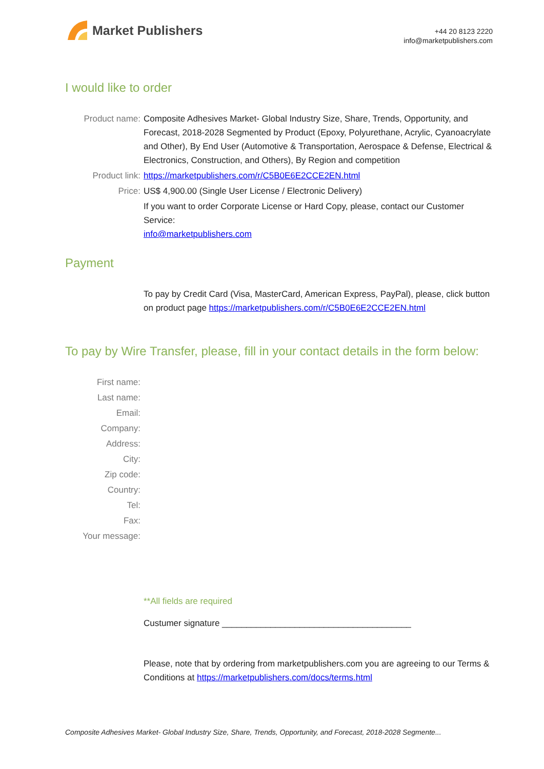Market Publishers
+44 20 8123 2220
info@marketpublishers.com
I would like to order
Product name: Composite Adhesives Market- Global Industry Size, Share, Trends, Opportunity, and Forecast, 2018-2028 Segmented by Product (Epoxy, Polyurethane, Acrylic, Cyanoacrylate and Other), By End User (Automotive & Transportation, Aerospace & Defense, Electrical & Electronics, Construction, and Others), By Region and competition
Product link: https://marketpublishers.com/r/C5B0E6E2CCE2EN.html
Price: US$ 4,900.00 (Single User License / Electronic Delivery)
If you want to order Corporate License or Hard Copy, please, contact our Customer Service:
info@marketpublishers.com
Payment
To pay by Credit Card (Visa, MasterCard, American Express, PayPal), please, click button on product page https://marketpublishers.com/r/C5B0E6E2CCE2EN.html
To pay by Wire Transfer, please, fill in your contact details in the form below:
First name:
Last name:
Email:
Company:
Address:
City:
Zip code:
Country:
Tel:
Fax:
Your message:
**All fields are required
Custumer signature _______________________________________
Please, note that by ordering from marketpublishers.com you are agreeing to our Terms & Conditions at https://marketpublishers.com/docs/terms.html
Composite Adhesives Market- Global Industry Size, Share, Trends, Opportunity, and Forecast, 2018-2028 Segmente...